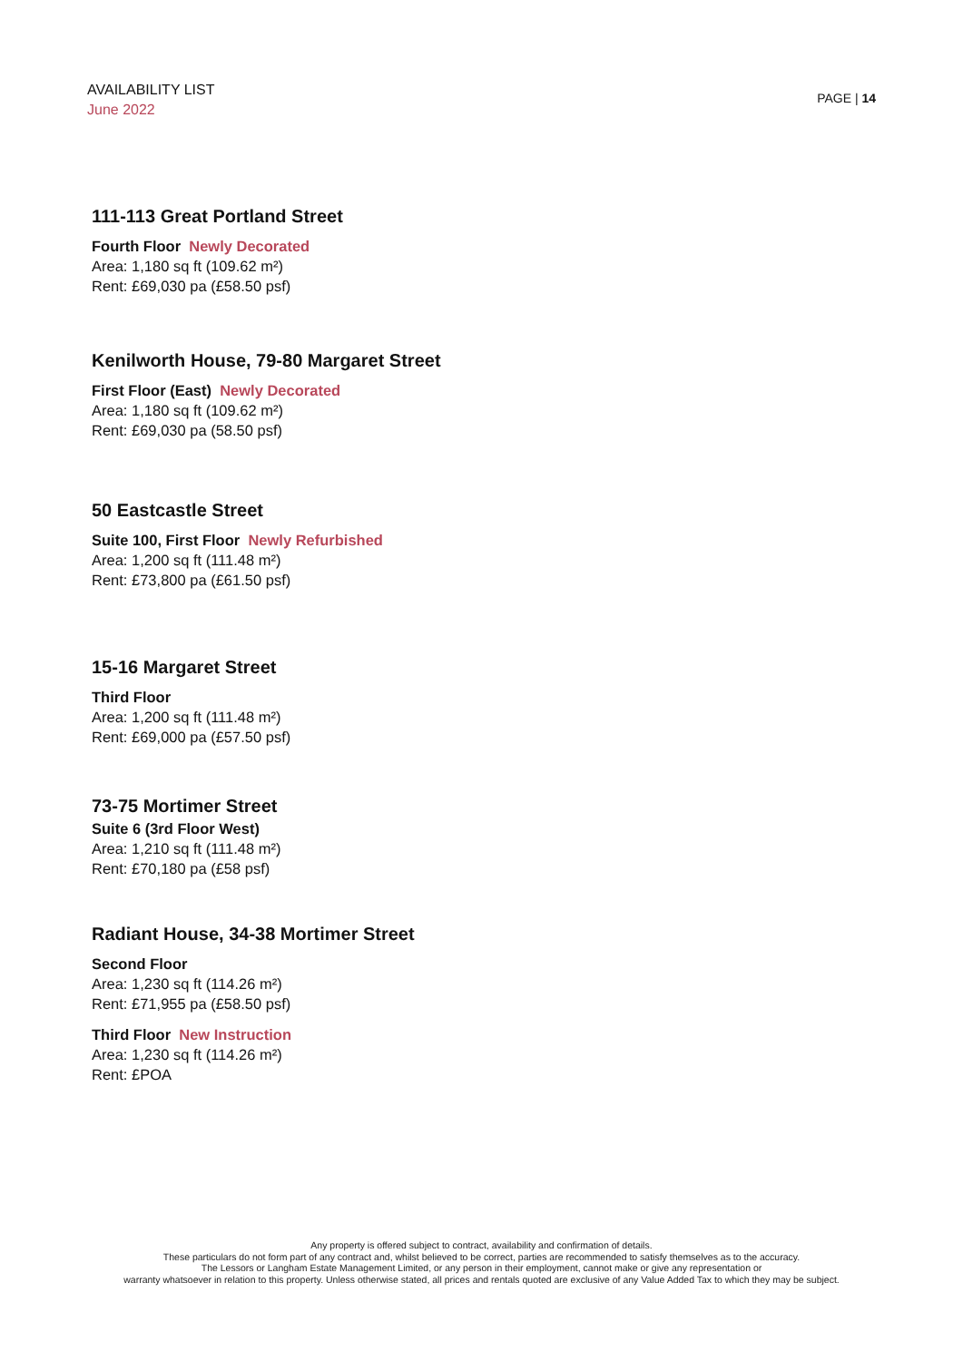AVAILABILITY LIST
June 2022
PAGE | 14
111-113 Great Portland Street
Fourth Floor Newly Decorated
Area: 1,180 sq ft (109.62 m²)
Rent: £69,030 pa (£58.50 psf)
Kenilworth House, 79-80 Margaret Street
First Floor (East) Newly Decorated
Area: 1,180 sq ft (109.62 m²)
Rent: £69,030 pa (58.50 psf)
50 Eastcastle Street
Suite 100, First Floor Newly Refurbished
Area: 1,200 sq ft (111.48 m²)
Rent: £73,800 pa (£61.50 psf)
15-16 Margaret Street
Third Floor
Area: 1,200 sq ft (111.48 m²)
Rent: £69,000 pa (£57.50 psf)
73-75 Mortimer Street
Suite 6 (3rd Floor West)
Area: 1,210 sq ft (111.48 m²)
Rent: £70,180 pa (£58 psf)
Radiant House, 34-38 Mortimer Street
Second Floor
Area: 1,230 sq ft (114.26 m²)
Rent: £71,955 pa (£58.50 psf)
Third Floor New Instruction
Area: 1,230 sq ft (114.26 m²)
Rent: £POA
Any property is offered subject to contract, availability and confirmation of details.
These particulars do not form part of any contract and, whilst believed to be correct, parties are recommended to satisfy themselves as to the accuracy.
The Lessors or Langham Estate Management Limited, or any person in their employment, cannot make or give any representation or
warranty whatsoever in relation to this property. Unless otherwise stated, all prices and rentals quoted are exclusive of any Value Added Tax to which they may be subject.